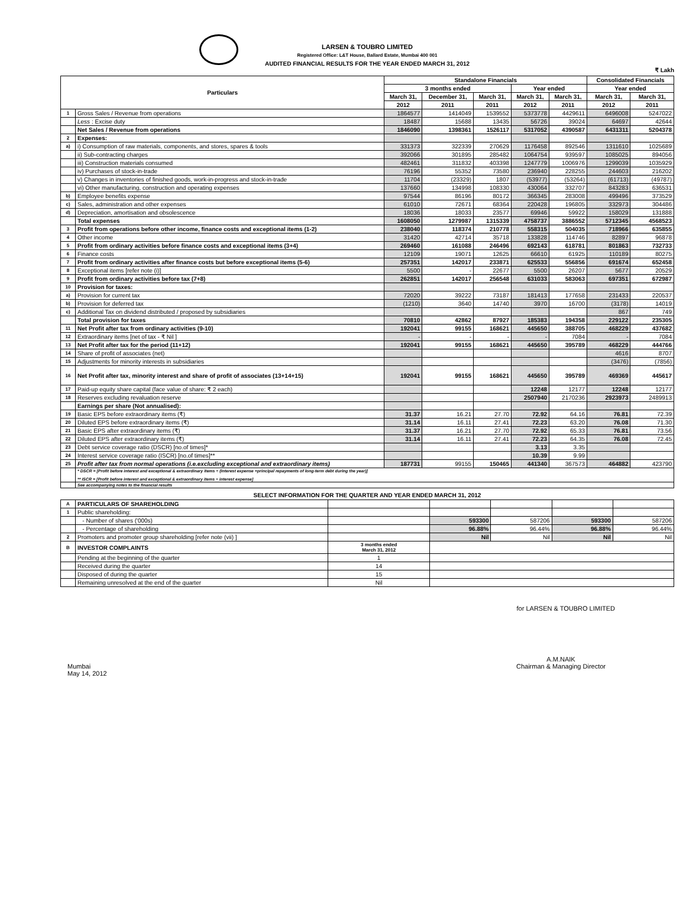LARSEN & TOUBRO LIMITED
Registered Office: L&T House, Ballard Estate, Mumbai 400 001
AUDITED FINANCIAL RESULTS FOR THE YEAR ENDED MARCH 31, 2012
₹ Lakh
| Particulars | | Standalone Financials | | | | | Consolidated Financials | |
| --- | --- | --- | --- | --- | --- | --- | --- | --- |
| | | 3 months ended | | | Year ended | | Year ended | |
| | | March 31, | December 31, | March 31, | March 31, | March 31, | March 31, | March 31, |
| | | 2012 | 2011 | 2011 | 2012 | 2011 | 2012 | 2011 |
| 1 | Gross Sales / Revenue from operations | 1864577 | 1414049 | 1539552 | 5373778 | 4429611 | 6496008 | 5247022 |
| | Less : Excise duty | 18487 | 15688 | 13435 | 56726 | 39024 | 64697 | 42644 |
| | Net Sales / Revenue from operations | 1846090 | 1398361 | 1526117 | 5317052 | 4390587 | 6431311 | 5204378 |
| 2 | Expenses: | | | | | | | |
| a) | i) Consumption of raw materials, components, and stores, spares & tools | 331373 | 322339 | 270629 | 1176458 | 892546 | 1311610 | 1025689 |
| | ii) Sub-contracting charges | 392066 | 301895 | 285482 | 1064754 | 939597 | 1085025 | 894056 |
| | iii) Construction materials consumed | 482461 | 311832 | 403398 | 1247779 | 1006976 | 1299039 | 1035929 |
| | iv) Purchases of stock-in-trade | 76196 | 55352 | 73580 | 236940 | 228255 | 244603 | 216202 |
| | v) Changes in inventories of finished goods, work-in-progress and stock-in-trade | 11704 | (23329) | 1807 | (53977) | (53264) | (61713) | (49787) |
| | vi) Other manufacturing, construction and operating expenses | 137660 | 134998 | 108330 | 430064 | 332707 | 843283 | 636531 |
| b) | Employee benefits expense | 97544 | 86196 | 80172 | 366345 | 283008 | 499496 | 373529 |
| c) | Sales, administration and other expenses | 61010 | 72671 | 68364 | 220428 | 196805 | 332973 | 304486 |
| d) | Depreciation, amortisation and obsolescence | 18036 | 18033 | 23577 | 69946 | 59922 | 158029 | 131888 |
| | Total expenses | 1608050 | 1279987 | 1315339 | 4758737 | 3886552 | 5712345 | 4568523 |
| 3 | Profit from operations before other income, finance costs and exceptional items (1-2) | 238040 | 118374 | 210778 | 558315 | 504035 | 718966 | 635855 |
| 4 | Other income | 31420 | 42714 | 35718 | 133828 | 114746 | 82897 | 96878 |
| 5 | Profit from ordinary activities before finance costs and exceptional items (3+4) | 269460 | 161088 | 246496 | 692143 | 618781 | 801863 | 732733 |
| 6 | Finance costs | 12109 | 19071 | 12625 | 66610 | 61925 | 110189 | 80275 |
| 7 | Profit from ordinary activities after finance costs but before exceptional items (5-6) | 257351 | 142017 | 233871 | 625533 | 556856 | 691674 | 652458 |
| 8 | Exceptional items [refer note (i)] | 5500 | - | 22677 | 5500 | 26207 | 5677 | 20529 |
| 9 | Profit from ordinary activities before tax (7+8) | 262851 | 142017 | 256548 | 631033 | 583063 | 697351 | 672987 |
| 10 | Provision for taxes: | | | | | | | |
| a) | Provision for current tax | 72020 | 39222 | 73187 | 181413 | 177658 | 231433 | 220537 |
| b) | Provision for deferred tax | (1210) | 3640 | 14740 | 3970 | 16700 | (3178) | 14019 |
| c) | Additional Tax on dividend distributed / proposed by subsidiaries | | | | | | 867 | 749 |
| | Total provision for taxes | 70810 | 42862 | 87927 | 185383 | 194358 | 229122 | 235305 |
| 11 | Net Profit after tax from ordinary activities (9-10) | 192041 | 99155 | 168621 | 445650 | 388705 | 468229 | 437682 |
| 12 | Extraordinary items [net of tax - ₹ Nil ] | - | - | - | - | 7084 | - | 7084 |
| 13 | Net Profit after tax for the period (11+12) | 192041 | 99155 | 168621 | 445650 | 395789 | 468229 | 444766 |
| 14 | Share of profit of associates (net) | | | | | | 4616 | 8707 |
| 15 | Adjustments for minority interests in subsidiaries | | | | | | (3476) | (7856) |
| 16 | Net Profit after tax, minority interest and share of profit of associates (13+14+15) | 192041 | 99155 | 168621 | 445650 | 395789 | 469369 | 445617 |
| 17 | Paid-up equity share capital (face value of share: ₹ 2 each) | | | | 12248 | 12177 | 12248 | 12177 |
| 18 | Reserves excluding revaluation reserve | | | | 2507940 | 2170236 | 2923973 | 2489913 |
| | Earnings per share (Not annualised): | | | | | | | |
| 19 | Basic EPS before extraordinary items (₹) | 31.37 | 16.21 | 27.70 | 72.92 | 64.16 | 76.81 | 72.39 |
| 20 | Diluted EPS before extraordinary items (₹) | 31.14 | 16.11 | 27.41 | 72.23 | 63.20 | 76.08 | 71.30 |
| 21 | Basic EPS after extraordinary items (₹) | 31.37 | 16.21 | 27.70 | 72.92 | 65.33 | 76.81 | 73.56 |
| 22 | Diluted EPS after extraordinary items (₹) | 31.14 | 16.11 | 27.41 | 72.23 | 64.35 | 76.08 | 72.45 |
| 23 | Debt service coverage ratio (DSCR) [no.of times]* | | | | 3.13 | 3.35 | | |
| 24 | Interest service coverage ratio (ISCR) [no.of times]** | | | | 10.39 | 9.99 | | |
| 25 | Profit after tax from normal operations (i.e.excluding exceptional and extraordinary items) | 187731 | 99155 | 150465 | 441340 | 367573 | 464882 | 423790 |
| | * DSCR = [Profit before interest and exceptional & extraordinary items ÷ (Interest expense +principal repayments of long-term debt during the year)] ** ISCR = [Profit before interest and exceptional & extraordinary items ÷ interest expense] | | | | | | | |
| | See accompanying notes to the financial results | | | | | | | |
SELECT INFORMATION FOR THE QUARTER AND YEAR ENDED MARCH 31, 2012
| A | PARTICULARS OF SHAREHOLDING | | | | | | |
| 1 | Public shareholding: | | | | | | |
| | - Number of shares ('000s) | | | 593300 | 587206 | 593300 | 587206 |
| | - Percentage of shareholding | | | 96.88% | 96.44% | 96.88% | 96.44% |
| 2 | Promoters and promoter group shareholding [refer note (vii) ] | | | Nil | Nil | Nil | Nil |
| B | INVESTOR COMPLAINTS | 3 months ended March 31, 2012 | | | | | |
| | Pending at the beginning of the quarter | 1 | | | | | |
| | Received during the quarter | 14 | | | | | |
| | Disposed of during the quarter | 15 | | | | | |
| | Remaining unresolved at the end of the quarter | Nil | | | | | |
for LARSEN & TOUBRO LIMITED
Mumbai
May 14, 2012
A.M.NAIK
Chairman & Managing Director